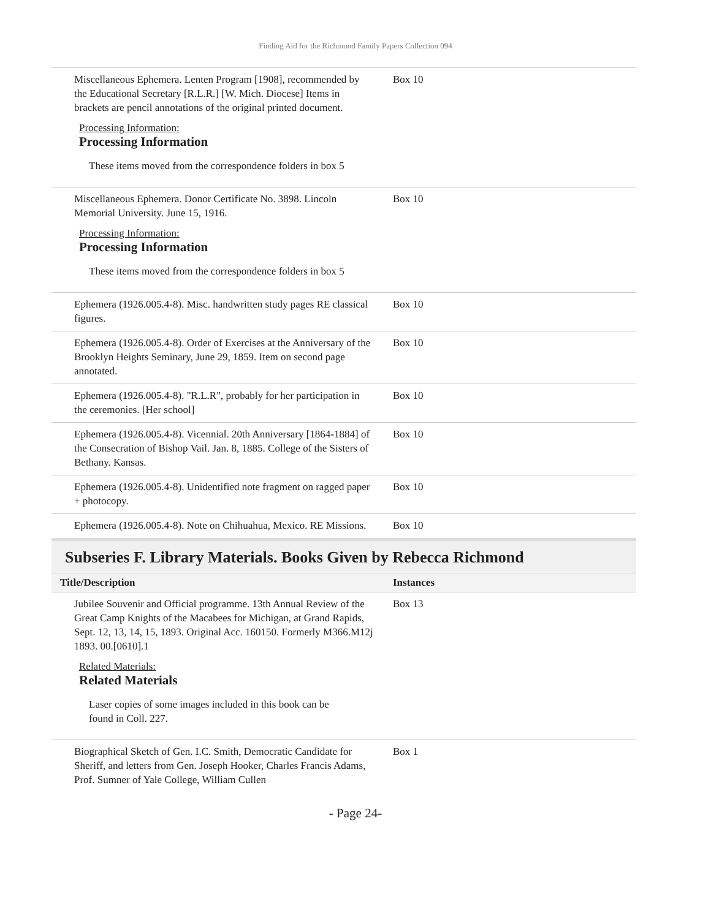Finding Aid for the Richmond Family Papers Collection 094
| Miscellaneous Ephemera. Lenten Program [1908], recommended by the Educational Secretary [R.L.R.] [W. Mich. Diocese] Items in brackets are pencil annotations of the original printed document. Processing Information: Processing Information These items moved from the correspondence folders in box 5 | Box 10 |
| Miscellaneous Ephemera. Donor Certificate No. 3898. Lincoln Memorial University. June 15, 1916. Processing Information: Processing Information These items moved from the correspondence folders in box 5 | Box 10 |
| Ephemera (1926.005.4-8). Misc. handwritten study pages RE classical figures. | Box 10 |
| Ephemera (1926.005.4-8). Order of Exercises at the Anniversary of the Brooklyn Heights Seminary, June 29, 1859. Item on second page annotated. | Box 10 |
| Ephemera (1926.005.4-8). "R.L.R", probably for her participation in the ceremonies. [Her school] | Box 10 |
| Ephemera (1926.005.4-8). Vicennial. 20th Anniversary [1864-1884] of the Consecration of Bishop Vail. Jan. 8, 1885. College of the Sisters of Bethany. Kansas. | Box 10 |
| Ephemera (1926.005.4-8). Unidentified note fragment on ragged paper + photocopy. | Box 10 |
| Ephemera (1926.005.4-8). Note on Chihuahua, Mexico. RE Missions. | Box 10 |
Subseries F. Library Materials. Books Given by Rebecca Richmond
| Title/Description | Instances |
| --- | --- |
| Jubilee Souvenir and Official programme. 13th Annual Review of the Great Camp Knights of the Macabees for Michigan, at Grand Rapids, Sept. 12, 13, 14, 15, 1893. Original Acc. 160150. Formerly M366.M12j 1893. 00.[0610].1 Related Materials: Related Materials Laser copies of some images included in this book can be found in Coll. 227. | Box 13 |
| Biographical Sketch of Gen. I.C. Smith, Democratic Candidate for Sheriff, and letters from Gen. Joseph Hooker, Charles Francis Adams, Prof. Sumner of Yale College, William Cullen | Box 1 |
- Page 24-